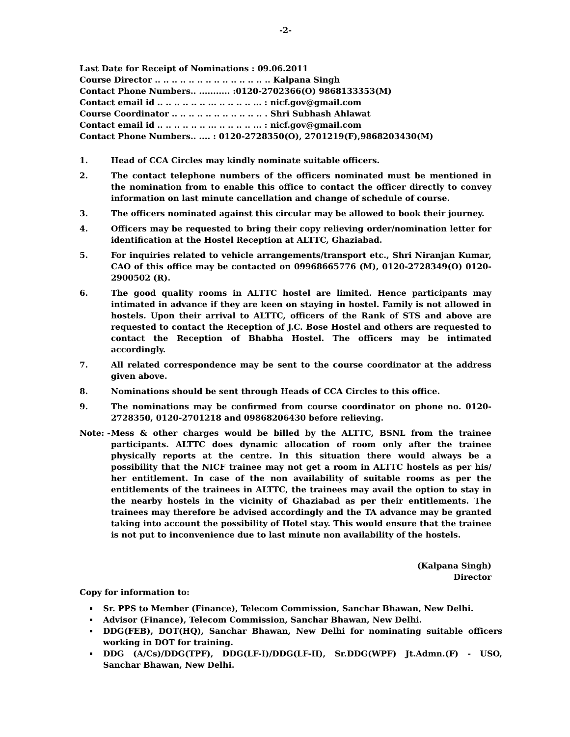-2-
Last Date for Receipt of Nominations : 09.06.2011
Course Director .. .. .. .. .. .. .. .. .. .. .. .. .. .. Kalpana Singh
Contact Phone Numbers.. ........... :0120-2702366(O) 9868133353(M)
Contact email id .. .. .. .. .. .. ... .. .. .. .. ... : nicf.gov@gmail.com
Course Coordinator .. .. .. .. .. .. .. .. .. .. .. . Shri Subhash Ahlawat
Contact email id .. .. .. .. .. .. ... .. .. .. .. ... : nicf.gov@gmail.com
Contact Phone Numbers.. .... : 0120-2728350(O), 2701219(F),9868203430(M)
1. Head of CCA Circles may kindly nominate suitable officers.
2. The contact telephone numbers of the officers nominated must be mentioned in the nomination from to enable this office to contact the officer directly to convey information on last minute cancellation and change of schedule of course.
3. The officers nominated against this circular may be allowed to book their journey.
4. Officers may be requested to bring their copy relieving order/nomination letter for identification at the Hostel Reception at ALTTC, Ghaziabad.
5. For inquiries related to vehicle arrangements/transport etc., Shri Niranjan Kumar, CAO of this office may be contacted on 09968665776 (M), 0120-2728349(O) 0120-2900502 (R).
6. The good quality rooms in ALTTC hostel are limited. Hence participants may intimated in advance if they are keen on staying in hostel. Family is not allowed in hostels. Upon their arrival to ALTTC, officers of the Rank of STS and above are requested to contact the Reception of J.C. Bose Hostel and others are requested to contact the Reception of Bhabha Hostel. The officers may be intimated accordingly.
7. All related correspondence may be sent to the course coordinator at the address given above.
8. Nominations should be sent through Heads of CCA Circles to this office.
9. The nominations may be confirmed from course coordinator on phone no. 0120-2728350, 0120-2701218 and 09868206430 before relieving.
Note: - Mess & other charges would be billed by the ALTTC, BSNL from the trainee participants. ALTTC does dynamic allocation of room only after the trainee physically reports at the centre. In this situation there would always be a possibility that the NICF trainee may not get a room in ALTTC hostels as per his/ her entitlement. In case of the non availability of suitable rooms as per the entitlements of the trainees in ALTTC, the trainees may avail the option to stay in the nearby hostels in the vicinity of Ghaziabad as per their entitlements. The trainees may therefore be advised accordingly and the TA advance may be granted taking into account the possibility of Hotel stay. This would ensure that the trainee is not put to inconvenience due to last minute non availability of the hostels.
(Kalpana Singh)
Director
Copy for information to:
Sr. PPS to Member (Finance), Telecom Commission, Sanchar Bhawan, New Delhi.
Advisor (Finance), Telecom Commission, Sanchar Bhawan, New Delhi.
DDG(FEB), DOT(HQ), Sanchar Bhawan, New Delhi for nominating suitable officers working in DOT for training.
DDG (A/Cs)/DDG(TPF), DDG(LF-I)/DDG(LF-II), Sr.DDG(WPF) Jt.Admn.(F) - USO, Sanchar Bhawan, New Delhi.